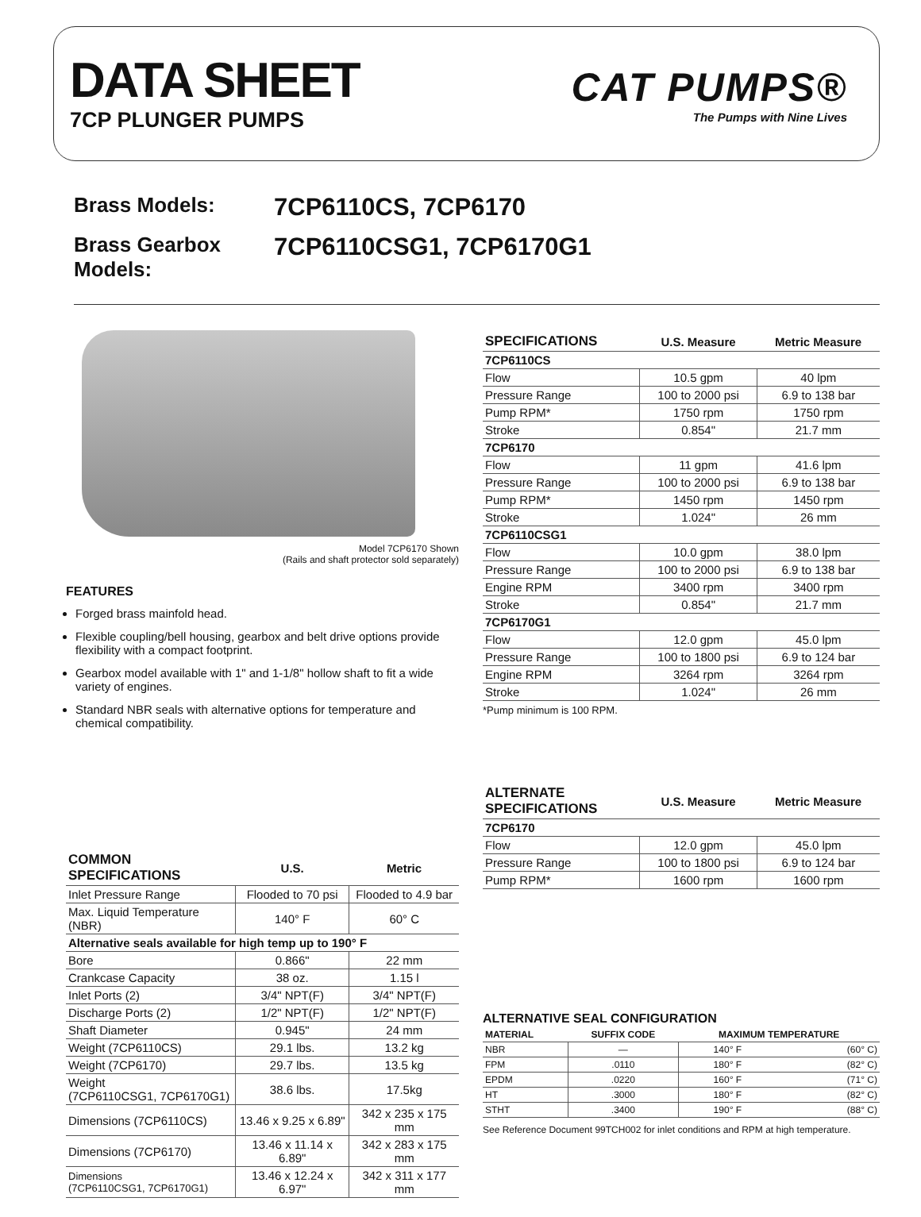DATA SHEET
7CP PLUNGER PUMPS
CAT PUMPS®
The Pumps with Nine Lives
Brass Models: 7CP6110CS, 7CP6170
Brass Gearbox Models: 7CP6110CSG1, 7CP6170G1
Model 7CP6170 Shown
(Rails and shaft protector sold separately)
FEATURES
Forged brass mainfold head.
Flexible coupling/bell housing, gearbox and belt drive options provide flexibility with a compact footprint.
Gearbox model available with 1" and 1-1/8" hollow shaft to fit a wide variety of engines.
Standard NBR seals with alternative options for temperature and chemical compatibility.
| COMMON SPECIFICATIONS | U.S. | Metric |
| --- | --- | --- |
| Inlet Pressure Range | Flooded to 70 psi | Flooded to 4.9 bar |
| Max. Liquid Temperature (NBR) | 140° F | 60° C |
| Alternative seals available for high temp up to 190° F | | |
| Bore | 0.866" | 22 mm |
| Crankcase Capacity | 38 oz. | 1.15 l |
| Inlet Ports (2) | 3/4" NPT(F) | 3/4" NPT(F) |
| Discharge Ports (2) | 1/2" NPT(F) | 1/2" NPT(F) |
| Shaft Diameter | 0.945" | 24 mm |
| Weight (7CP6110CS) | 29.1 lbs. | 13.2 kg |
| Weight (7CP6170) | 29.7 lbs. | 13.5 kg |
| Weight (7CP6110CSG1, 7CP6170G1) | 38.6 lbs. | 17.5kg |
| Dimensions (7CP6110CS) | 13.46 x 9.25 x 6.89" | 342 x 235 x 175 mm |
| Dimensions (7CP6170) | 13.46 x 11.14 x 6.89" | 342 x 283 x 175 mm |
| Dimensions (7CP6110CSG1, 7CP6170G1) | 13.46 x 12.24 x 6.97" | 342 x 311 x 177 mm |
| SPECIFICATIONS | U.S. Measure | Metric Measure |
| --- | --- | --- |
| 7CP6110CS | | |
| Flow | 10.5 gpm | 40 lpm |
| Pressure Range | 100 to 2000 psi | 6.9 to 138 bar |
| Pump RPM* | 1750 rpm | 1750 rpm |
| Stroke | 0.854" | 21.7 mm |
| 7CP6170 | | |
| Flow | 11 gpm | 41.6 lpm |
| Pressure Range | 100 to 2000 psi | 6.9 to 138 bar |
| Pump RPM* | 1450 rpm | 1450 rpm |
| Stroke | 1.024" | 26 mm |
| 7CP6110CSG1 | | |
| Flow | 10.0 gpm | 38.0 lpm |
| Pressure Range | 100 to 2000 psi | 6.9 to 138 bar |
| Engine RPM | 3400 rpm | 3400 rpm |
| Stroke | 0.854" | 21.7 mm |
| 7CP6170G1 | | |
| Flow | 12.0 gpm | 45.0 lpm |
| Pressure Range | 100 to 1800 psi | 6.9 to 124 bar |
| Engine RPM | 3264 rpm | 3264 rpm |
| Stroke | 1.024" | 26 mm |
*Pump minimum is 100 RPM.
| ALTERNATE SPECIFICATIONS | U.S. Measure | Metric Measure |
| --- | --- | --- |
| 7CP6170 | | |
| Flow | 12.0 gpm | 45.0 lpm |
| Pressure Range | 100 to 1800 psi | 6.9 to 124 bar |
| Pump RPM* | 1600 rpm | 1600 rpm |
ALTERNATIVE SEAL CONFIGURATION
| MATERIAL | SUFFIX CODE | MAXIMUM TEMPERATURE | |
| --- | --- | --- | --- |
| NBR | — | 140° F | (60° C) |
| FPM | .0110 | 180° F | (82° C) |
| EPDM | .0220 | 160° F | (71° C) |
| HT | .3000 | 180° F | (82° C) |
| STHT | .3400 | 190° F | (88° C) |
See Reference Document 99TCH002 for inlet conditions and RPM at high temperature.